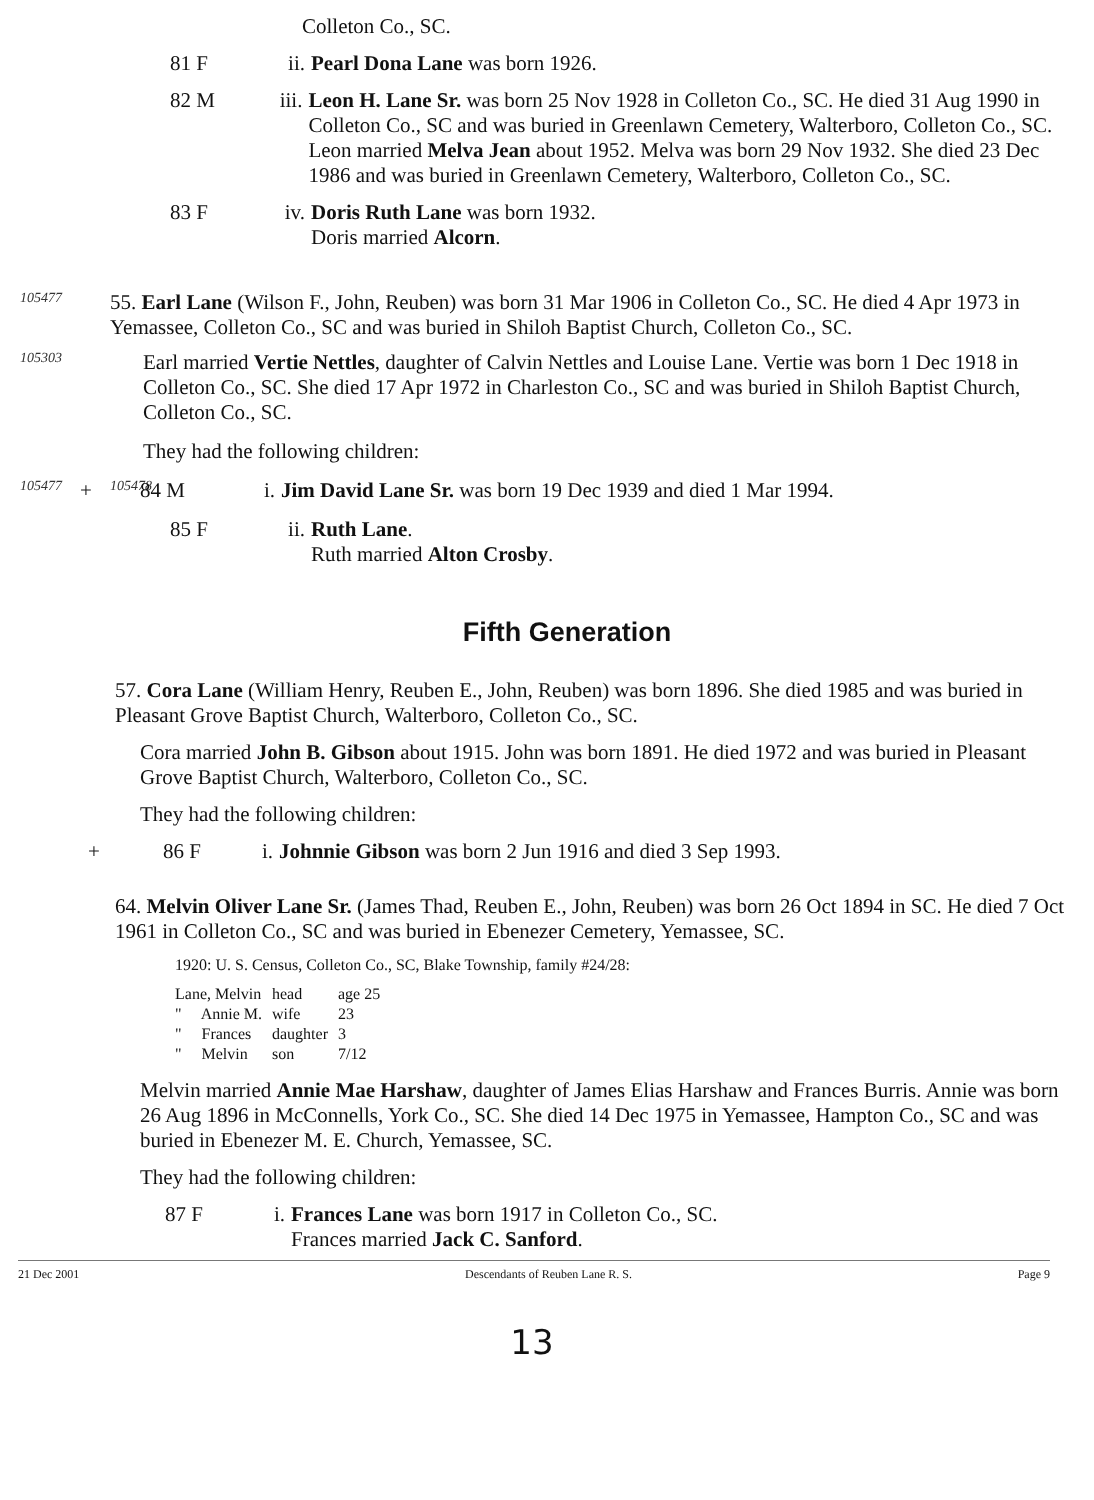Colleton Co., SC.
81 F ii. Pearl Dona Lane was born 1926.
82 M iii.
Leon H. Lane Sr. was born 25 Nov 1928 in Colleton Co., SC. He died 31 Aug 1990 in Colleton Co., SC and was buried in Greenlawn Cemetery, Walterboro, Colleton Co., SC.
Leon married Melva Jean about 1952. Melva was born 29 Nov 1932. She died 23 Dec 1986 and was buried in Greenlawn Cemetery, Walterboro, Colleton Co., SC.
83 F iv.
Doris Ruth Lane was born 1932.
Doris married Alcorn.
105477
55. Earl Lane (Wilson F., John, Reuben) was born 31 Mar 1906 in Colleton Co., SC. He died 4 Apr 1973 in Yemassee, Colleton Co., SC and was buried in Shiloh Baptist Church, Colleton Co., SC.
105303
Earl married Vertie Nettles, daughter of Calvin Nettles and Louise Lane. Vertie was born 1 Dec 1918 in Colleton Co., SC. She died 17 Apr 1972 in Charleston Co., SC and was buried in Shiloh Baptist Church, Colleton Co., SC.
They had the following children:
105477
+
105478
84 M i. Jim David Lane Sr. was born 19 Dec 1939 and died 1 Mar 1994.
85 F ii.
Ruth Lane.
Ruth married Alton Crosby.
Fifth Generation
57. Cora Lane (William Henry, Reuben E., John, Reuben) was born 1896. She died 1985 and was buried in Pleasant Grove Baptist Church, Walterboro, Colleton Co., SC.
Cora married John B. Gibson about 1915. John was born 1891. He died 1972 and was buried in Pleasant Grove Baptist Church, Walterboro, Colleton Co., SC.
They had the following children:
+ 86 F i.
Johnnie Gibson was born 2 Jun 1916 and died 3 Sep 1993.
64. Melvin Oliver Lane Sr. (James Thad, Reuben E., John, Reuben) was born 26 Oct 1894 in SC. He died 7 Oct 1961 in Colleton Co., SC and was buried in Ebenezer Cemetery, Yemassee, SC.
1920: U. S. Census, Colleton Co., SC, Blake Township, family #24/28:
| Lane, Melvin | head | age 25 |
| " Annie M. | wife | 23 |
| " Frances | daughter | 3 |
| " Melvin | son | 7/12 |
Melvin married Annie Mae Harshaw, daughter of James Elias Harshaw and Frances Burris. Annie was born 26 Aug 1896 in McConnells, York Co., SC. She died 14 Dec 1975 in Yemassee, Hampton Co., SC and was buried in Ebenezer M. E. Church, Yemassee, SC.
They had the following children:
87 F i.
Frances Lane was born 1917 in Colleton Co., SC.
Frances married Jack C. Sanford.
21 Dec 2001 Descendants of Reuben Lane R. S. Page 9
13